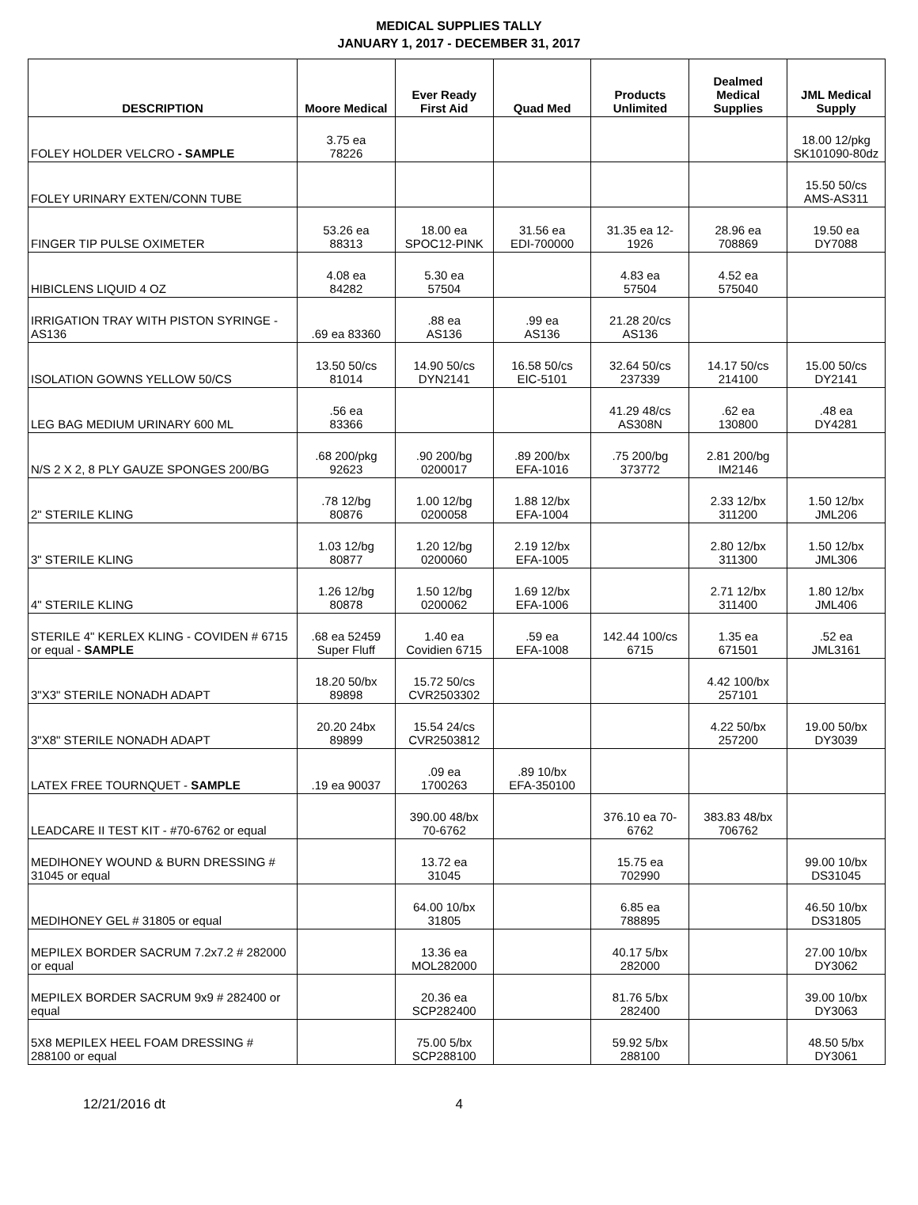MEDICAL SUPPLIES TALLY
JANUARY 1, 2017 - DECEMBER 31, 2017
| DESCRIPTION | Moore Medical | Ever Ready First Aid | Quad Med | Products Unlimited | Dealmed Medical Supplies | JML Medical Supply |
| --- | --- | --- | --- | --- | --- | --- |
| FOLEY HOLDER VELCRO - SAMPLE | 3.75 ea 78226 | | | | | 18.00 12/pkg SK101090-80dz |
| FOLEY URINARY EXTEN/CONN TUBE | | | | | | 15.50 50/cs AMS-AS311 |
| FINGER TIP PULSE OXIMETER | 53.26 ea 88313 | 18.00 ea SPOC12-PINK | 31.56 ea EDI-700000 | 31.35 ea 12- 1926 | 28.96 ea 708869 | 19.50 ea DY7088 |
| HIBICLENS LIQUID 4 OZ | 4.08 ea 84282 | 5.30 ea 57504 | | 4.83 ea 57504 | 4.52 ea 575040 | |
| IRRIGATION TRAY WITH PISTON SYRINGE - AS136 | .69 ea 83360 | .88 ea AS136 | .99 ea AS136 | 21.28 20/cs AS136 | | |
| ISOLATION GOWNS YELLOW 50/CS | 13.50 50/cs 81014 | 14.90 50/cs DYN2141 | 16.58 50/cs EIC-5101 | 32.64 50/cs 237339 | 14.17 50/cs 214100 | 15.00 50/cs DY2141 |
| LEG BAG MEDIUM URINARY 600 ML | .56 ea 83366 | | | 41.29 48/cs AS308N | .62 ea 130800 | .48 ea DY4281 |
| N/S 2 X 2, 8 PLY GAUZE SPONGES 200/BG | .68 200/pkg 92623 | .90 200/bg 0200017 | .89 200/bx EFA-1016 | .75 200/bg 373772 | 2.81 200/bg IM2146 | |
| 2" STERILE KLING | .78 12/bg 80876 | 1.00 12/bg 0200058 | 1.88 12/bx EFA-1004 | | 2.33 12/bx 311200 | 1.50 12/bx JML206 |
| 3" STERILE KLING | 1.03 12/bg 80877 | 1.20 12/bg 0200060 | 2.19 12/bx EFA-1005 | | 2.80 12/bx 311300 | 1.50 12/bx JML306 |
| 4" STERILE KLING | 1.26 12/bg 80878 | 1.50 12/bg 0200062 | 1.69 12/bx EFA-1006 | | 2.71 12/bx 311400 | 1.80 12/bx JML406 |
| STERILE 4" KERLEX KLING - COVIDEN # 6715 or equal - SAMPLE | .68 ea 52459 Super Fluff | 1.40 ea Covidien 6715 | .59 ea EFA-1008 | 142.44 100/cs 6715 | 1.35 ea 671501 | .52 ea JML3161 |
| 3"X3" STERILE NONADH ADAPT | 18.20 50/bx 89898 | 15.72 50/cs CVR2503302 | | | 4.42 100/bx 257101 | |
| 3"X8" STERILE NONADH ADAPT | 20.20 24bx 89899 | 15.54 24/cs CVR2503812 | | | 4.22 50/bx 257200 | 19.00 50/bx DY3039 |
| LATEX FREE TOURNQUET - SAMPLE | .19 ea 90037 | .09 ea 1700263 | .89 10/bx EFA-350100 | | | |
| LEADCARE II TEST KIT - #70-6762 or equal | | 390.00 48/bx 70-6762 | | 376.10 ea 70- 6762 | 383.83 48/bx 706762 | |
| MEDIHONEY WOUND & BURN DRESSING # 31045 or equal | | 13.72 ea 31045 | | 15.75 ea 702990 | | 99.00 10/bx DS31045 |
| MEDIHONEY GEL # 31805 or equal | | 64.00 10/bx 31805 | | 6.85 ea 788895 | | 46.50 10/bx DS31805 |
| MEPILEX BORDER SACRUM 7.2x7.2 # 282000 or equal | | 13.36 ea MOL282000 | | 40.17 5/bx 282000 | | 27.00 10/bx DY3062 |
| MEPILEX BORDER SACRUM 9x9 # 282400 or equal | | 20.36 ea SCP282400 | | 81.76 5/bx 282400 | | 39.00 10/bx DY3063 |
| 5X8 MEPILEX HEEL FOAM DRESSING # 288100 or equal | | 75.00 5/bx SCP288100 | | 59.92 5/bx 288100 | | 48.50 5/bx DY3061 |
12/21/2016 dt 4